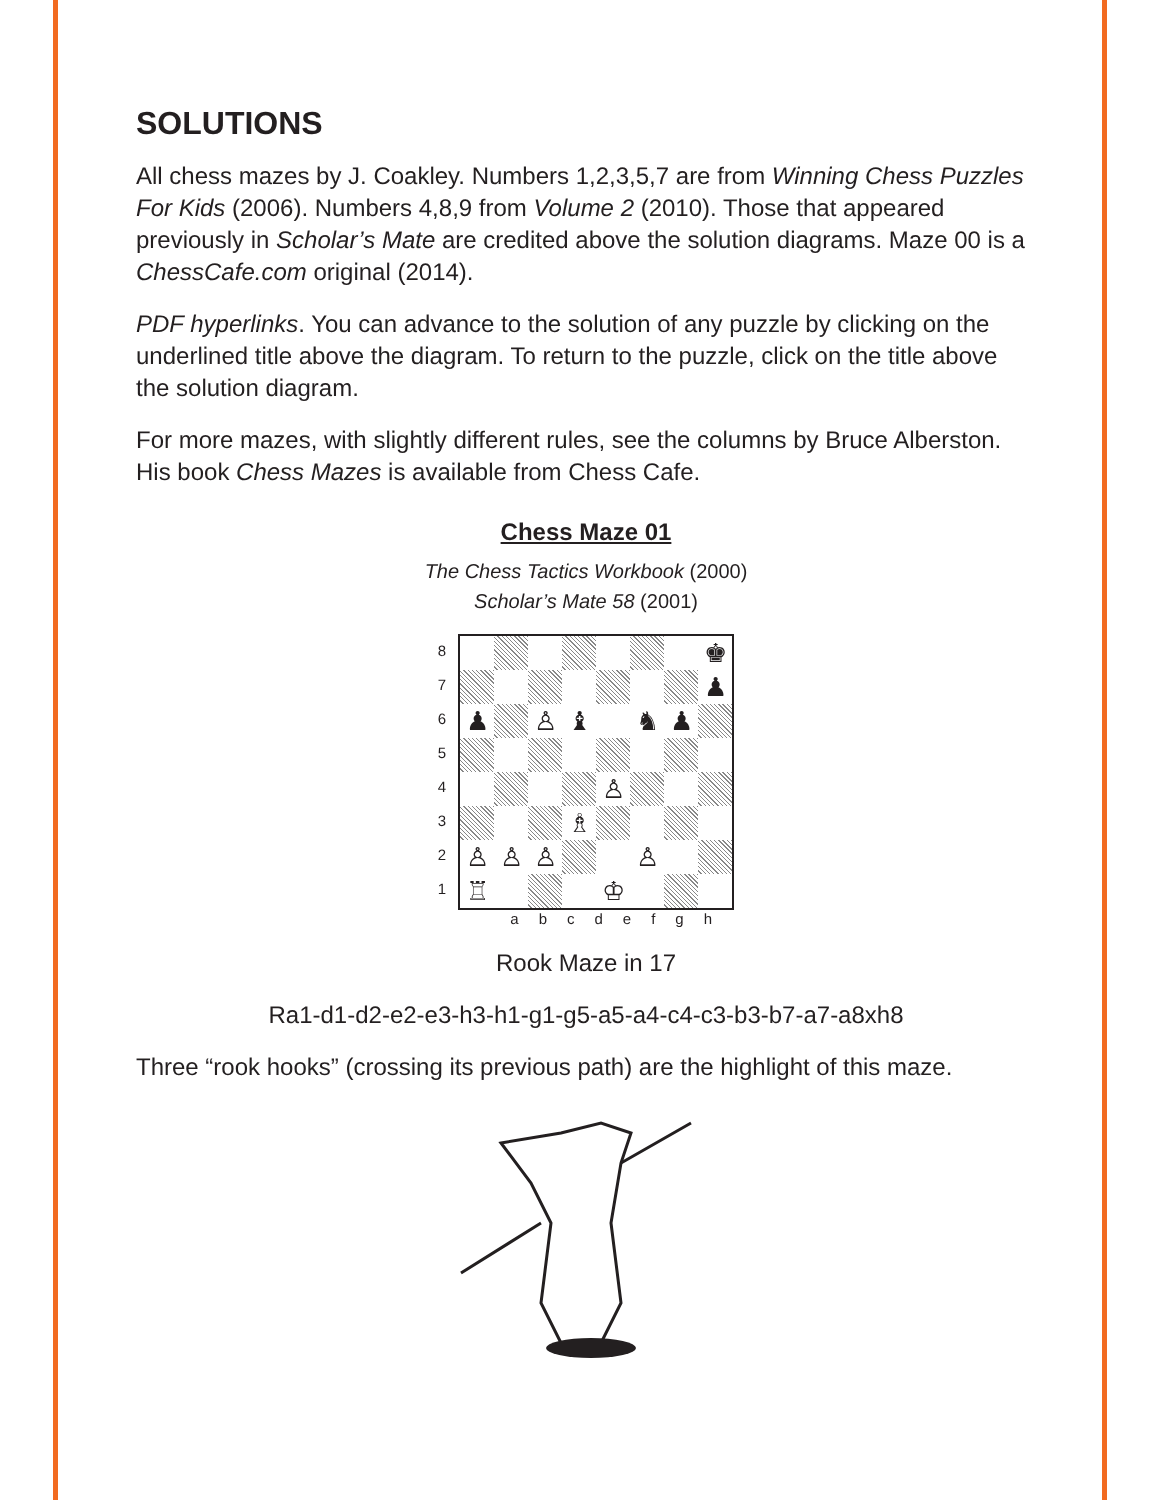SOLUTIONS
All chess mazes by J. Coakley. Numbers 1,2,3,5,7 are from Winning Chess Puzzles For Kids (2006). Numbers 4,8,9 from Volume 2 (2010). Those that appeared previously in Scholar’s Mate are credited above the solution diagrams. Maze 00 is a ChessCafe.com original (2014).
PDF hyperlinks. You can advance to the solution of any puzzle by clicking on the underlined title above the diagram. To return to the puzzle, click on the title above the solution diagram.
For more mazes, with slightly different rules, see the columns by Bruce Alberston. His book Chess Mazes is available from Chess Cafe.
Chess Maze 01
The Chess Tactics Workbook (2000)
Scholar’s Mate 58 (2001)
87654321
♚
♟
♟
♙
♝
♞
♟
♙
♗
♙
♙
♙
♙
♖
♔
abcdefgh
Rook Maze in 17
Ra1-d1-d2-e2-e3-h3-h1-g1-g5-a5-a4-c4-c3-b3-b7-a7-a8xh8
Three “rook hooks” (crossing its previous path) are the highlight of this maze.